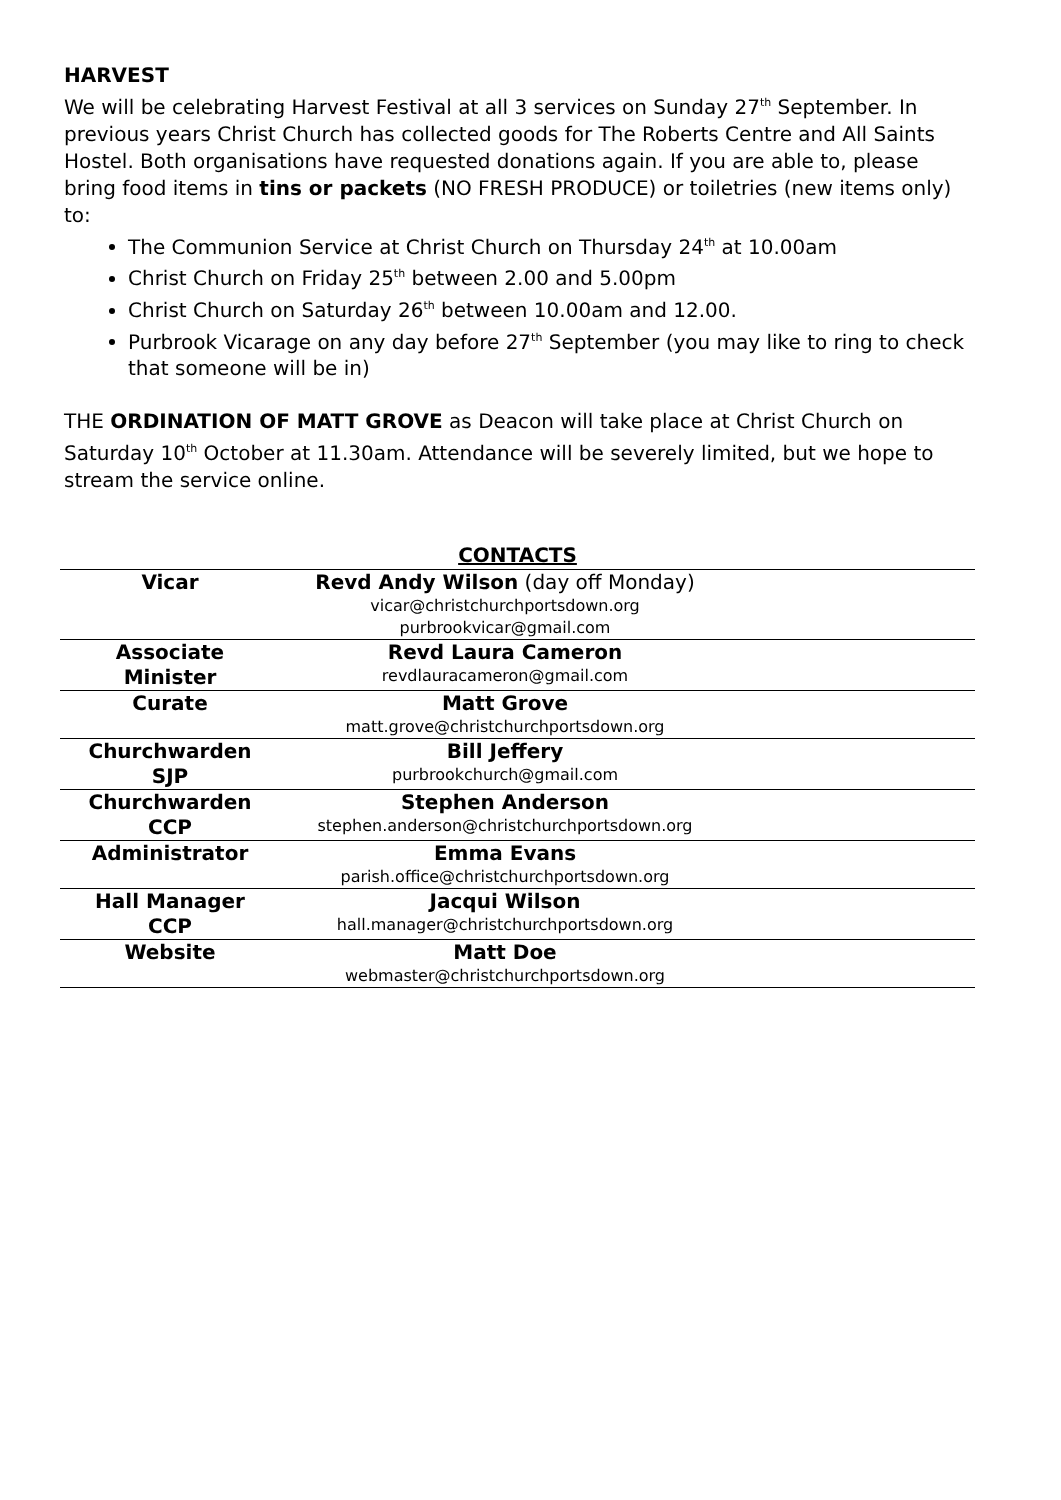HARVEST
We will be celebrating Harvest Festival at all 3 services on Sunday 27<sup>th</sup> September. In previous years Christ Church has collected goods for The Roberts Centre and All Saints Hostel. Both organisations have requested donations again. If you are able to, please bring food items in tins or packets (NO FRESH PRODUCE) or toiletries (new items only) to:
The Communion Service at Christ Church on Thursday 24<sup>th</sup> at 10.00am
Christ Church on Friday 25<sup>th</sup> between 2.00 and 5.00pm
Christ Church on Saturday 26<sup>th</sup> between 10.00am and 12.00.
Purbrook Vicarage on any day before 27<sup>th</sup> September (you may like to ring to check that someone will be in)
THE ORDINATION OF MATT GROVE as Deacon will take place at Christ Church on Saturday 10<sup>th</sup> October at 11.30am. Attendance will be severely limited, but we hope to stream the service online.
CONTACTS
| Vicar | Revd Andy Wilson (day off Monday) vicar@christchurchportsdown.org purbrookvicar@gmail.com | |
| Associate Minister | Revd Laura Cameron revdlauracameron@gmail.com | |
| Curate | Matt Grove matt.grove@christchurchportsdown.org | |
| Churchwarden SJP | Bill Jeffery purbrookchurch@gmail.com | |
| Churchwarden CCP | Stephen Anderson stephen.anderson@christchurchportsdown.org | |
| Administrator | Emma Evans parish.office@christchurchportsdown.org | |
| Hall Manager CCP | Jacqui Wilson hall.manager@christchurchportsdown.org | |
| Website | Matt Doe webmaster@christchurchportsdown.org | |